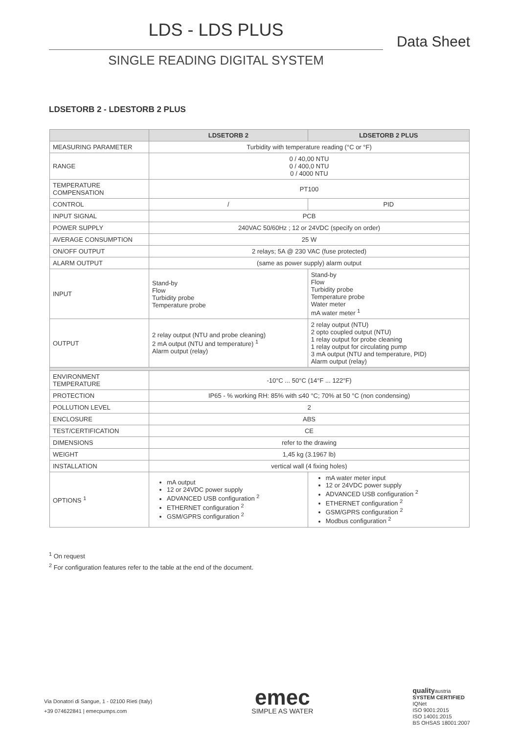LDS - LDS PLUS
Data Sheet
SINGLE READING DIGITAL SYSTEM
LDSETORB 2 - LDESTORB 2 PLUS
| | LDSETORB 2 | LDSETORB 2 PLUS |
| --- | --- | --- |
| MEASURING PARAMETER | Turbidity with temperature reading (°C or °F) | |
| RANGE | 0 / 40,00 NTU 0 / 400,0 NTU 0 / 4000 NTU | |
| TEMPERATURE COMPENSATION | PT100 | |
| CONTROL | / | PID |
| INPUT SIGNAL | PCB | |
| POWER SUPPLY | 240VAC 50/60Hz ; 12 or 24VDC (specify on order) | |
| AVERAGE CONSUMPTION | 25 W | |
| ON/OFF OUTPUT | 2 relays; 5A @ 230 VAC (fuse protected) | |
| ALARM OUTPUT | (same as power supply) alarm output | |
| INPUT | Stand-by Flow Turbidity probe Temperature probe | Stand-by Flow Turbidity probe Temperature probe Water meter mA water meter <sup>1</sup> |
| OUTPUT | 2 relay output (NTU and probe cleaning) 2 mA output (NTU and temperature) <sup>1</sup> Alarm output (relay) | 2 relay output (NTU) 2 opto coupled output (NTU) 1 relay output for probe cleaning 1 relay output for circulating pump 3 mA output (NTU and temperature, PID) Alarm output (relay) |
| ENVIRONMENT TEMPERATURE | -10°C ... 50°C (14°F ... 122°F) | |
| PROTECTION | IP65 - % working RH: 85% with ≤40 °C; 70% at 50 °C (non condensing) | |
| POLLUTION LEVEL | 2 | |
| ENCLOSURE | ABS | |
| TEST/CERTIFICATION | CE | |
| DIMENSIONS | refer to the drawing | |
| WEIGHT | 1,45 kg (3.1967 lb) | |
| INSTALLATION | vertical wall (4 fixing holes) | |
| OPTIONS <sup>1</sup> | mA output 12 or 24VDC power supply ADVANCED USB configuration <sup>2</sup> ETHERNET configuration <sup>2</sup> GSM/GPRS configuration <sup>2</sup> | mA water meter input 12 or 24VDC power supply ADVANCED USB configuration <sup>2</sup> ETHERNET configuration <sup>2</sup> GSM/GPRS configuration <sup>2</sup> Modbus configuration <sup>2</sup> |
<sup>1</sup> On request
<sup>2</sup> For configuration features refer to the table at the end of the document.
Via Donatori di Sangue, 1 - 02100 Rieti (Italy)
+39 074622841 | emecpumps.com
emec
SIMPLE AS WATER
qualityaustria
SYSTEM CERTIFIED
IQNet
ISO 9001:2015
ISO 14001:2015
BS OHSAS 18001:2007